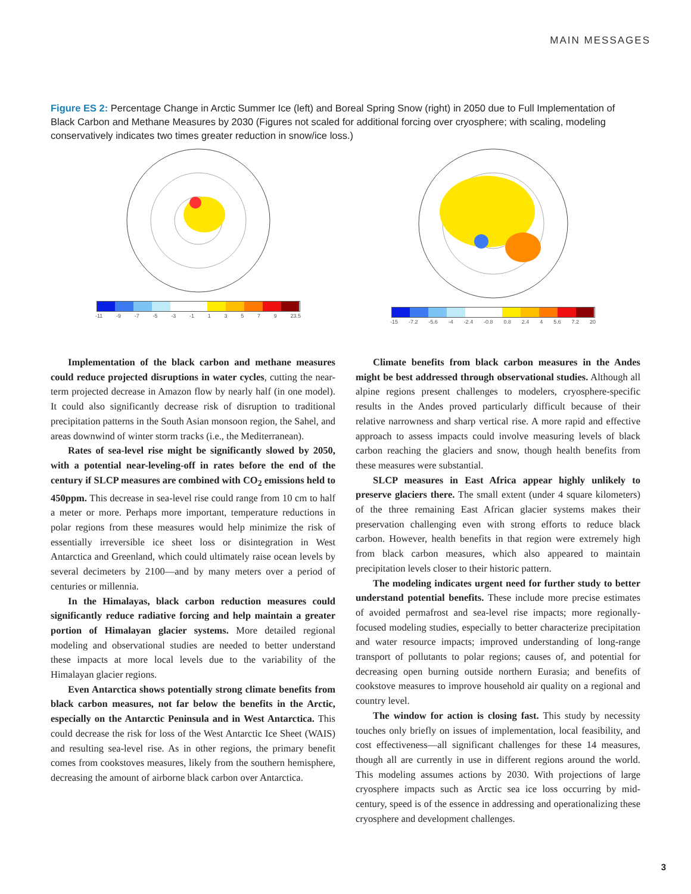MAIN MESSAGES
Figure ES 2: Percentage Change in Arctic Summer Ice (left) and Boreal Spring Snow (right) in 2050 due to Full Implementation of Black Carbon and Methane Measures by 2030 (Figures not scaled for additional forcing over cryosphere; with scaling, modeling conservatively indicates two times greater reduction in snow/ice loss.)
-11 -9 -7 -5 -3 -1 1 3 5 7 9 23.5
-15 -7.2 -5.6 -4 -2.4 -0.8 0.8 2.4 4 5.6 7.2 20
Implementation of the black carbon and methane measures could reduce projected disruptions in water cycles, cutting the near-term projected decrease in Amazon flow by nearly half (in one model). It could also significantly decrease risk of disruption to traditional precipitation patterns in the South Asian monsoon region, the Sahel, and areas downwind of winter storm tracks (i.e., the Mediterranean).
Rates of sea-level rise might be significantly slowed by 2050, with a potential near-leveling-off in rates before the end of the century if SLCP measures are combined with CO<sub>2</sub> emissions held to 450ppm. This decrease in sea-level rise could range from 10 cm to half a meter or more. Perhaps more important, temperature reductions in polar regions from these measures would help minimize the risk of essentially irreversible ice sheet loss or disintegration in West Antarctica and Greenland, which could ultimately raise ocean levels by several decimeters by 2100—and by many meters over a period of centuries or millennia.
In the Himalayas, black carbon reduction measures could significantly reduce radiative forcing and help maintain a greater portion of Himalayan glacier systems. More detailed regional modeling and observational studies are needed to better understand these impacts at more local levels due to the variability of the Himalayan glacier regions.
Even Antarctica shows potentially strong climate benefits from black carbon measures, not far below the benefits in the Arctic, especially on the Antarctic Peninsula and in West Antarctica. This could decrease the risk for loss of the West Antarctic Ice Sheet (WAIS) and resulting sea-level rise. As in other regions, the primary benefit comes from cookstoves measures, likely from the southern hemisphere, decreasing the amount of airborne black carbon over Antarctica.
Climate benefits from black carbon measures in the Andes might be best addressed through observational studies. Although all alpine regions present challenges to modelers, cryosphere-specific results in the Andes proved particularly difficult because of their relative narrowness and sharp vertical rise. A more rapid and effective approach to assess impacts could involve measuring levels of black carbon reaching the glaciers and snow, though health benefits from these measures were substantial.
SLCP measures in East Africa appear highly unlikely to preserve glaciers there. The small extent (under 4 square kilometers) of the three remaining East African glacier systems makes their preservation challenging even with strong efforts to reduce black carbon. However, health benefits in that region were extremely high from black carbon measures, which also appeared to maintain precipitation levels closer to their historic pattern.
The modeling indicates urgent need for further study to better understand potential benefits. These include more precise estimates of avoided permafrost and sea-level rise impacts; more regionally-focused modeling studies, especially to better characterize precipitation and water resource impacts; improved understanding of long-range transport of pollutants to polar regions; causes of, and potential for decreasing open burning outside northern Eurasia; and benefits of cookstove measures to improve household air quality on a regional and country level.
The window for action is closing fast. This study by necessity touches only briefly on issues of implementation, local feasibility, and cost effectiveness—all significant challenges for these 14 measures, though all are currently in use in different regions around the world. This modeling assumes actions by 2030. With projections of large cryosphere impacts such as Arctic sea ice loss occurring by mid-century, speed is of the essence in addressing and operationalizing these cryosphere and development challenges.
3